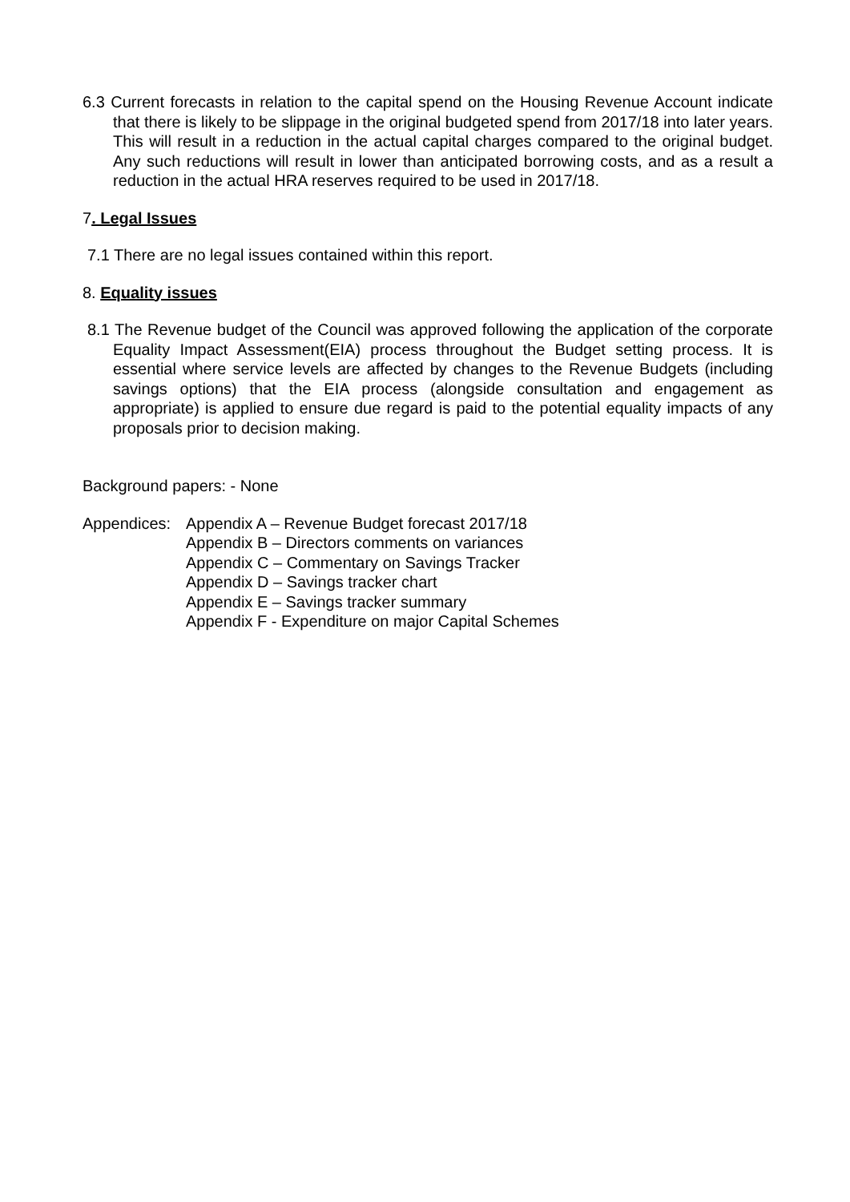6.3 Current forecasts in relation to the capital spend on the Housing Revenue Account indicate that there is likely to be slippage in the original budgeted spend from 2017/18 into later years. This will result in a reduction in the actual capital charges compared to the original budget. Any such reductions will result in lower than anticipated borrowing costs, and as a result a reduction in the actual HRA reserves required to be used in 2017/18.
7. Legal Issues
7.1 There are no legal issues contained within this report.
8. Equality issues
8.1 The Revenue budget of the Council was approved following the application of the corporate Equality Impact Assessment(EIA) process throughout the Budget setting process. It is essential where service levels are affected by changes to the Revenue Budgets (including savings options) that the EIA process (alongside consultation and engagement as appropriate) is applied to ensure due regard is paid to the potential equality impacts of any proposals prior to decision making.
Background papers: - None
Appendices:
Appendix A – Revenue Budget forecast 2017/18
Appendix B – Directors comments on variances
Appendix C – Commentary on Savings Tracker
Appendix D – Savings tracker chart
Appendix E – Savings tracker summary
Appendix F - Expenditure on major Capital Schemes